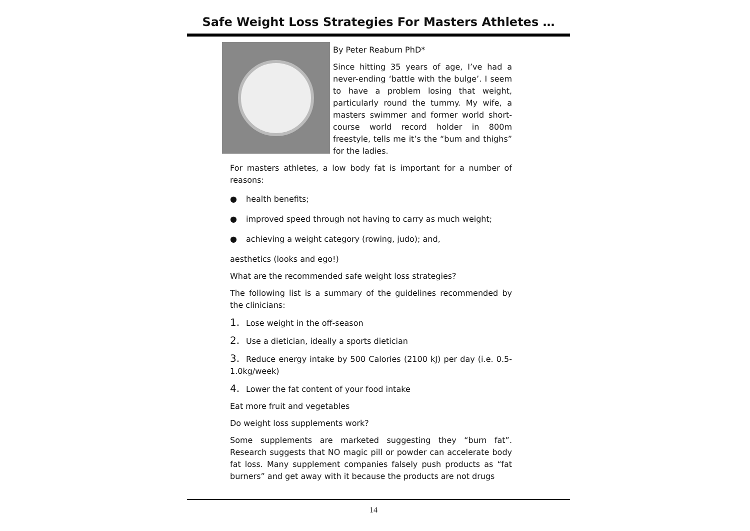Safe Weight Loss Strategies For Masters Athletes …
By Peter Reaburn PhD*
Since hitting 35 years of age, I’ve had a never-ending ‘battle with the bulge’. I seem to have a problem losing that weight, particularly round the tummy. My wife, a masters swimmer and former world short-course world record holder in 800m freestyle, tells me it’s the “bum and thighs” for the ladies.
For masters athletes, a low body fat is important for a number of reasons:
● health benefits;
● improved speed through not having to carry as much weight;
● achieving a weight category (rowing, judo); and,
aesthetics (looks and ego!)
What are the recommended safe weight loss strategies?
The following list is a summary of the guidelines recommended by the clinicians:
1. Lose weight in the off-season
2. Use a dietician, ideally a sports dietician
3. Reduce energy intake by 500 Calories (2100 kJ) per day (i.e. 0.5-1.0kg/week)
4. Lower the fat content of your food intake
Eat more fruit and vegetables
Do weight loss supplements work?
Some supplements are marketed suggesting they “burn fat”. Research suggests that NO magic pill or powder can accelerate body fat loss. Many supplement companies falsely push products as “fat burners” and get away with it because the products are not drugs
14